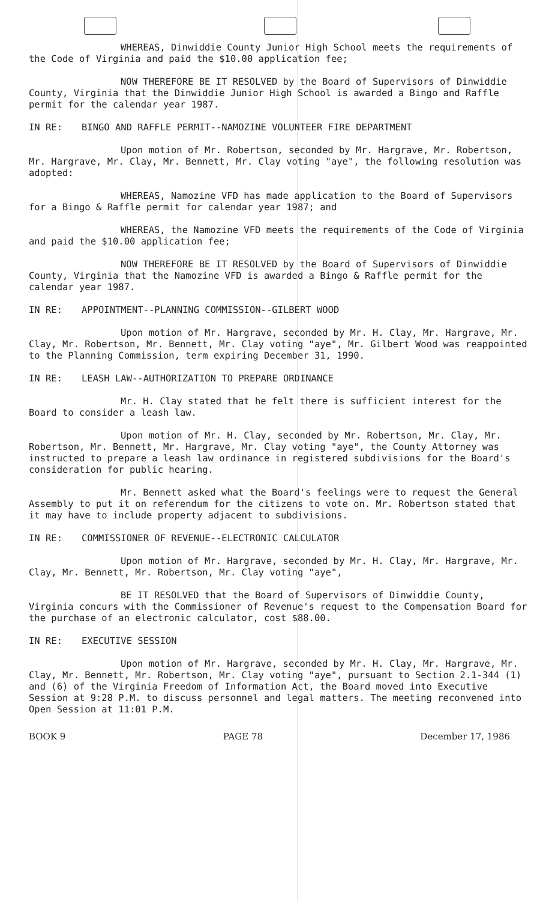WHEREAS, Dinwiddie County Junior High School meets the requirements of the Code of Virginia and paid the $10.00 application fee;
NOW THEREFORE BE IT RESOLVED by the Board of Supervisors of Dinwiddie County, Virginia that the Dinwiddie Junior High School is awarded a Bingo and Raffle permit for the calendar year 1987.
IN RE: BINGO AND RAFFLE PERMIT--NAMOZINE VOLUNTEER FIRE DEPARTMENT
Upon motion of Mr. Robertson, seconded by Mr. Hargrave, Mr. Robertson, Mr. Hargrave, Mr. Clay, Mr. Bennett, Mr. Clay voting "aye", the following resolution was adopted:
WHEREAS, Namozine VFD has made application to the Board of Supervisors for a Bingo & Raffle permit for calendar year 1987; and
WHEREAS, the Namozine VFD meets the requirements of the Code of Virginia and paid the $10.00 application fee;
NOW THEREFORE BE IT RESOLVED by the Board of Supervisors of Dinwiddie County, Virginia that the Namozine VFD is awarded a Bingo & Raffle permit for the calendar year 1987.
IN RE: APPOINTMENT--PLANNING COMMISSION--GILBERT WOOD
Upon motion of Mr. Hargrave, seconded by Mr. H. Clay, Mr. Hargrave, Mr. Clay, Mr. Robertson, Mr. Bennett, Mr. Clay voting "aye", Mr. Gilbert Wood was reappointed to the Planning Commission, term expiring December 31, 1990.
IN RE: LEASH LAW--AUTHORIZATION TO PREPARE ORDINANCE
Mr. H. Clay stated that he felt there is sufficient interest for the Board to consider a leash law.
Upon motion of Mr. H. Clay, seconded by Mr. Robertson, Mr. Clay, Mr. Robertson, Mr. Bennett, Mr. Hargrave, Mr. Clay voting "aye", the County Attorney was instructed to prepare a leash law ordinance in registered subdivisions for the Board's consideration for public hearing.
Mr. Bennett asked what the Board's feelings were to request the General Assembly to put it on referendum for the citizens to vote on. Mr. Robertson stated that it may have to include property adjacent to subdivisions.
IN RE: COMMISSIONER OF REVENUE--ELECTRONIC CALCULATOR
Upon motion of Mr. Hargrave, seconded by Mr. H. Clay, Mr. Hargrave, Mr. Clay, Mr. Bennett, Mr. Robertson, Mr. Clay voting "aye",
BE IT RESOLVED that the Board of Supervisors of Dinwiddie County, Virginia concurs with the Commissioner of Revenue's request to the Compensation Board for the purchase of an electronic calculator, cost $88.00.
IN RE: EXECUTIVE SESSION
Upon motion of Mr. Hargrave, seconded by Mr. H. Clay, Mr. Hargrave, Mr. Clay, Mr. Bennett, Mr. Robertson, Mr. Clay voting "aye", pursuant to Section 2.1-344 (1) and (6) of the Virginia Freedom of Information Act, the Board moved into Executive Session at 9:28 P.M. to discuss personnel and legal matters. The meeting reconvened into Open Session at 11:01 P.M.
BOOK 9 PAGE 78 December 17, 1986